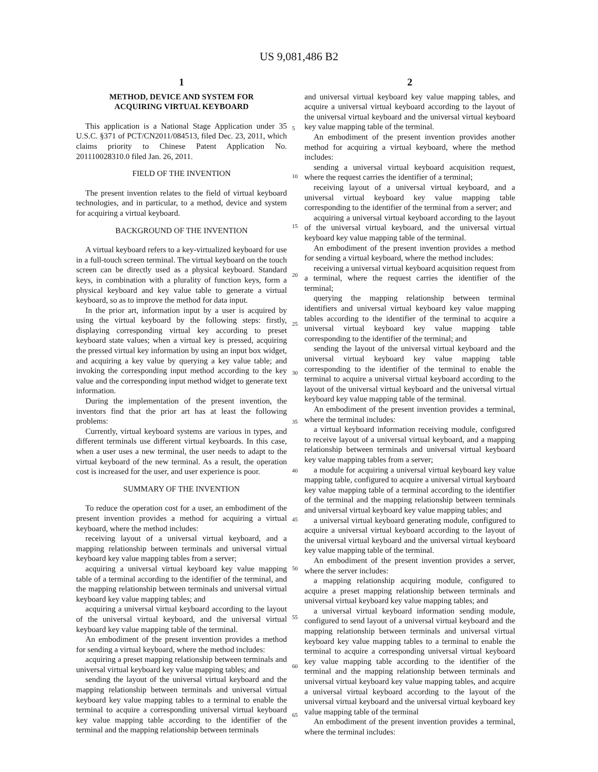US 9,081,486 B2
1
METHOD, DEVICE AND SYSTEM FOR
ACQUIRING VIRTUAL KEYBOARD
This application is a National Stage Application under 35 U.S.C. §371 of PCT/CN2011/084513, filed Dec. 23, 2011, which claims priority to Chinese Patent Application No. 201110028310.0 filed Jan. 26, 2011.
FIELD OF THE INVENTION
The present invention relates to the field of virtual keyboard technologies, and in particular, to a method, device and system for acquiring a virtual keyboard.
BACKGROUND OF THE INVENTION
A virtual keyboard refers to a key-virtualized keyboard for use in a full-touch screen terminal. The virtual keyboard on the touch screen can be directly used as a physical keyboard. Standard keys, in combination with a plurality of function keys, form a physical keyboard and key value table to generate a virtual keyboard, so as to improve the method for data input.
In the prior art, information input by a user is acquired by using the virtual keyboard by the following steps: firstly, displaying corresponding virtual key according to preset keyboard state values; when a virtual key is pressed, acquiring the pressed virtual key information by using an input box widget, and acquiring a key value by querying a key value table; and invoking the corresponding input method according to the key value and the corresponding input method widget to generate text information.
During the implementation of the present invention, the inventors find that the prior art has at least the following problems:
Currently, virtual keyboard systems are various in types, and different terminals use different virtual keyboards. In this case, when a user uses a new terminal, the user needs to adapt to the virtual keyboard of the new terminal. As a result, the operation cost is increased for the user, and user experience is poor.
SUMMARY OF THE INVENTION
To reduce the operation cost for a user, an embodiment of the present invention provides a method for acquiring a virtual keyboard, where the method includes:
receiving layout of a universal virtual keyboard, and a mapping relationship between terminals and universal virtual keyboard key value mapping tables from a server;
acquiring a universal virtual keyboard key value mapping table of a terminal according to the identifier of the terminal, and the mapping relationship between terminals and universal virtual keyboard key value mapping tables; and
acquiring a universal virtual keyboard according to the layout of the universal virtual keyboard, and the universal virtual keyboard key value mapping table of the terminal.
An embodiment of the present invention provides a method for sending a virtual keyboard, where the method includes:
acquiring a preset mapping relationship between terminals and universal virtual keyboard key value mapping tables; and
sending the layout of the universal virtual keyboard and the mapping relationship between terminals and universal virtual keyboard key value mapping tables to a terminal to enable the terminal to acquire a corresponding universal virtual keyboard key value mapping table according to the identifier of the terminal and the mapping relationship between terminals
5
10
15
20
25
30
35
40
45
50
55
60
65
2
and universal virtual keyboard key value mapping tables, and acquire a universal virtual keyboard according to the layout of the universal virtual keyboard and the universal virtual keyboard key value mapping table of the terminal.
An embodiment of the present invention provides another method for acquiring a virtual keyboard, where the method includes:
sending a universal virtual keyboard acquisition request, where the request carries the identifier of a terminal;
receiving layout of a universal virtual keyboard, and a universal virtual keyboard key value mapping table corresponding to the identifier of the terminal from a server; and
acquiring a universal virtual keyboard according to the layout of the universal virtual keyboard, and the universal virtual keyboard key value mapping table of the terminal.
An embodiment of the present invention provides a method for sending a virtual keyboard, where the method includes:
receiving a universal virtual keyboard acquisition request from a terminal, where the request carries the identifier of the terminal;
querying the mapping relationship between terminal identifiers and universal virtual keyboard key value mapping tables according to the identifier of the terminal to acquire a universal virtual keyboard key value mapping table corresponding to the identifier of the terminal; and
sending the layout of the universal virtual keyboard and the universal virtual keyboard key value mapping table corresponding to the identifier of the terminal to enable the terminal to acquire a universal virtual keyboard according to the layout of the universal virtual keyboard and the universal virtual keyboard key value mapping table of the terminal.
An embodiment of the present invention provides a terminal, where the terminal includes:
a virtual keyboard information receiving module, configured to receive layout of a universal virtual keyboard, and a mapping relationship between terminals and universal virtual keyboard key value mapping tables from a server;
a module for acquiring a universal virtual keyboard key value mapping table, configured to acquire a universal virtual keyboard key value mapping table of a terminal according to the identifier of the terminal and the mapping relationship between terminals and universal virtual keyboard key value mapping tables; and
a universal virtual keyboard generating module, configured to acquire a universal virtual keyboard according to the layout of the universal virtual keyboard and the universal virtual keyboard key value mapping table of the terminal.
An embodiment of the present invention provides a server, where the server includes:
a mapping relationship acquiring module, configured to acquire a preset mapping relationship between terminals and universal virtual keyboard key value mapping tables; and
a universal virtual keyboard information sending module, configured to send layout of a universal virtual keyboard and the mapping relationship between terminals and universal virtual keyboard key value mapping tables to a terminal to enable the terminal to acquire a corresponding universal virtual keyboard key value mapping table according to the identifier of the terminal and the mapping relationship between terminals and universal virtual keyboard key value mapping tables, and acquire a universal virtual keyboard according to the layout of the universal virtual keyboard and the universal virtual keyboard key value mapping table of the terminal
An embodiment of the present invention provides a terminal, where the terminal includes: